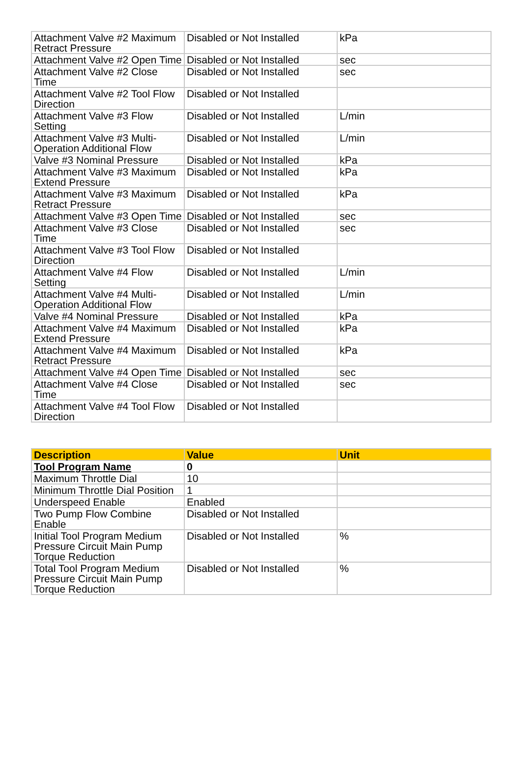| Attachment Valve #2 Maximum Retract Pressure | Disabled or Not Installed | kPa |
| Attachment Valve #2 Open Time | Disabled or Not Installed | sec |
| Attachment Valve #2 Close Time | Disabled or Not Installed | sec |
| Attachment Valve #2 Tool Flow Direction | Disabled or Not Installed | |
| Attachment Valve #3 Flow Setting | Disabled or Not Installed | L/min |
| Attachment Valve #3 Multi-Operation Additional Flow | Disabled or Not Installed | L/min |
| Valve #3 Nominal Pressure | Disabled or Not Installed | kPa |
| Attachment Valve #3 Maximum Extend Pressure | Disabled or Not Installed | kPa |
| Attachment Valve #3 Maximum Retract Pressure | Disabled or Not Installed | kPa |
| Attachment Valve #3 Open Time | Disabled or Not Installed | sec |
| Attachment Valve #3 Close Time | Disabled or Not Installed | sec |
| Attachment Valve #3 Tool Flow Direction | Disabled or Not Installed | |
| Attachment Valve #4 Flow Setting | Disabled or Not Installed | L/min |
| Attachment Valve #4 Multi-Operation Additional Flow | Disabled or Not Installed | L/min |
| Valve #4 Nominal Pressure | Disabled or Not Installed | kPa |
| Attachment Valve #4 Maximum Extend Pressure | Disabled or Not Installed | kPa |
| Attachment Valve #4 Maximum Retract Pressure | Disabled or Not Installed | kPa |
| Attachment Valve #4 Open Time | Disabled or Not Installed | sec |
| Attachment Valve #4 Close Time | Disabled or Not Installed | sec |
| Attachment Valve #4 Tool Flow Direction | Disabled or Not Installed | |
| Description | Value | Unit |
| --- | --- | --- |
| Tool Program Name | 0 | |
| Maximum Throttle Dial | 10 | |
| Minimum Throttle Dial Position | 1 | |
| Underspeed Enable | Enabled | |
| Two Pump Flow Combine Enable | Disabled or Not Installed | |
| Initial Tool Program Medium Pressure Circuit Main Pump Torque Reduction | Disabled or Not Installed | % |
| Total Tool Program Medium Pressure Circuit Main Pump Torque Reduction | Disabled or Not Installed | % |